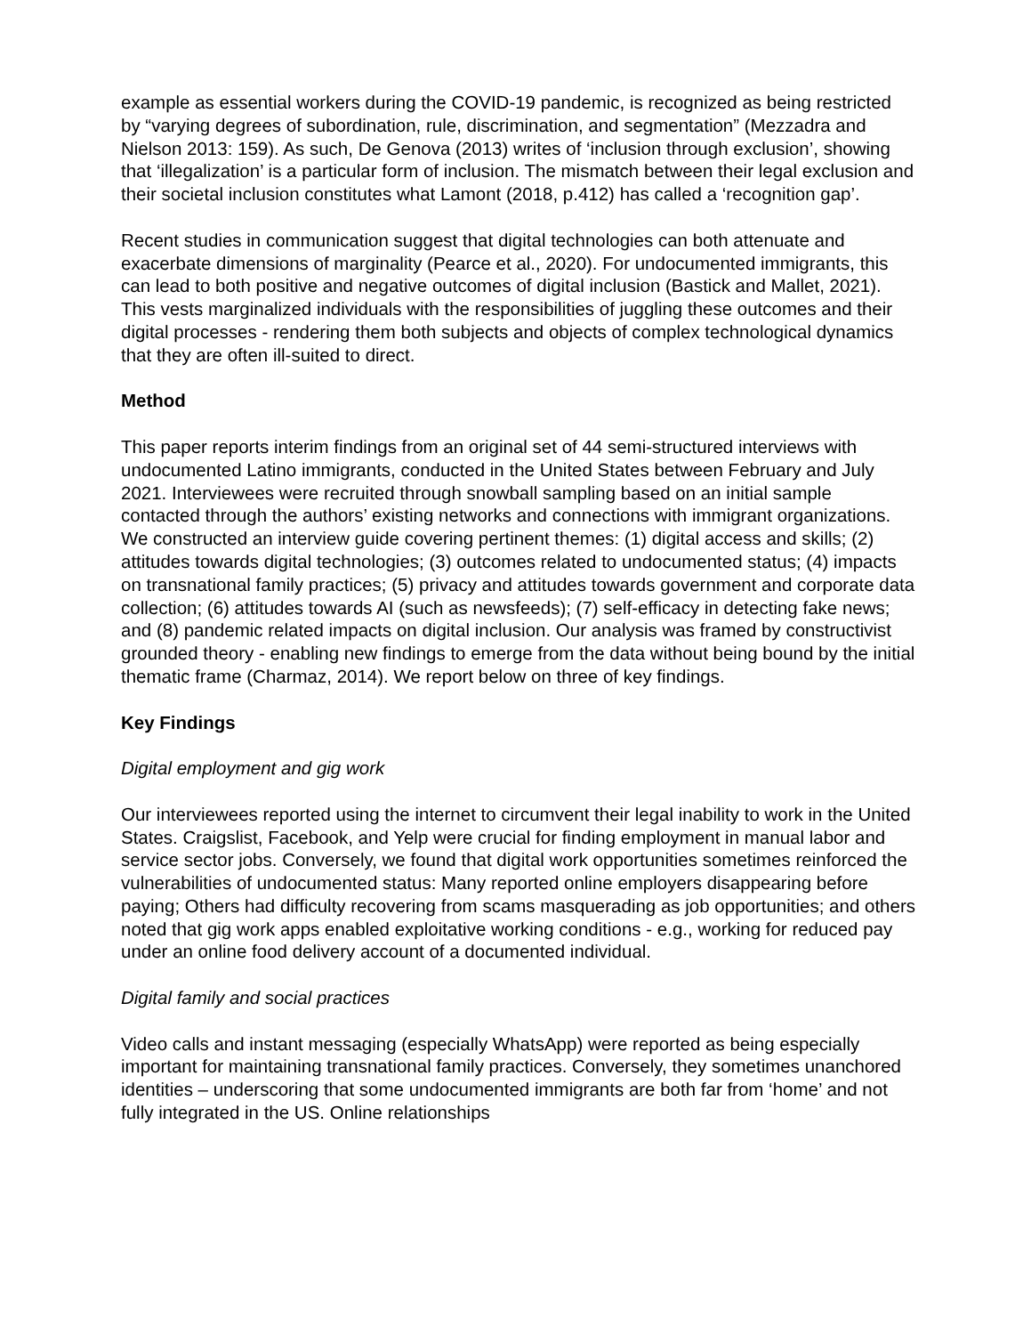example as essential workers during the COVID-19 pandemic, is recognized as being restricted by “varying degrees of subordination, rule, discrimination, and segmentation” (Mezzadra and Nielson 2013: 159). As such, De Genova (2013) writes of ‘inclusion through exclusion’, showing that ‘illegalization’ is a particular form of inclusion. The mismatch between their legal exclusion and their societal inclusion constitutes what Lamont (2018, p.412) has called a ‘recognition gap’.
Recent studies in communication suggest that digital technologies can both attenuate and exacerbate dimensions of marginality (Pearce et al., 2020). For undocumented immigrants, this can lead to both positive and negative outcomes of digital inclusion (Bastick and Mallet, 2021). This vests marginalized individuals with the responsibilities of juggling these outcomes and their digital processes - rendering them both subjects and objects of complex technological dynamics that they are often ill-suited to direct.
Method
This paper reports interim findings from an original set of 44 semi-structured interviews with undocumented Latino immigrants, conducted in the United States between February and July 2021. Interviewees were recruited through snowball sampling based on an initial sample contacted through the authors’ existing networks and connections with immigrant organizations. We constructed an interview guide covering pertinent themes: (1) digital access and skills; (2) attitudes towards digital technologies; (3) outcomes related to undocumented status; (4) impacts on transnational family practices; (5) privacy and attitudes towards government and corporate data collection; (6) attitudes towards AI (such as newsfeeds); (7) self-efficacy in detecting fake news; and (8) pandemic related impacts on digital inclusion. Our analysis was framed by constructivist grounded theory - enabling new findings to emerge from the data without being bound by the initial thematic frame (Charmaz, 2014). We report below on three of key findings.
Key Findings
Digital employment and gig work
Our interviewees reported using the internet to circumvent their legal inability to work in the United States. Craigslist, Facebook, and Yelp were crucial for finding employment in manual labor and service sector jobs. Conversely, we found that digital work opportunities sometimes reinforced the vulnerabilities of undocumented status: Many reported online employers disappearing before paying; Others had difficulty recovering from scams masquerading as job opportunities; and others noted that gig work apps enabled exploitative working conditions - e.g., working for reduced pay under an online food delivery account of a documented individual.
Digital family and social practices
Video calls and instant messaging (especially WhatsApp) were reported as being especially important for maintaining transnational family practices. Conversely, they sometimes unanchored identities – underscoring that some undocumented immigrants are both far from ‘home’ and not fully integrated in the US. Online relationships